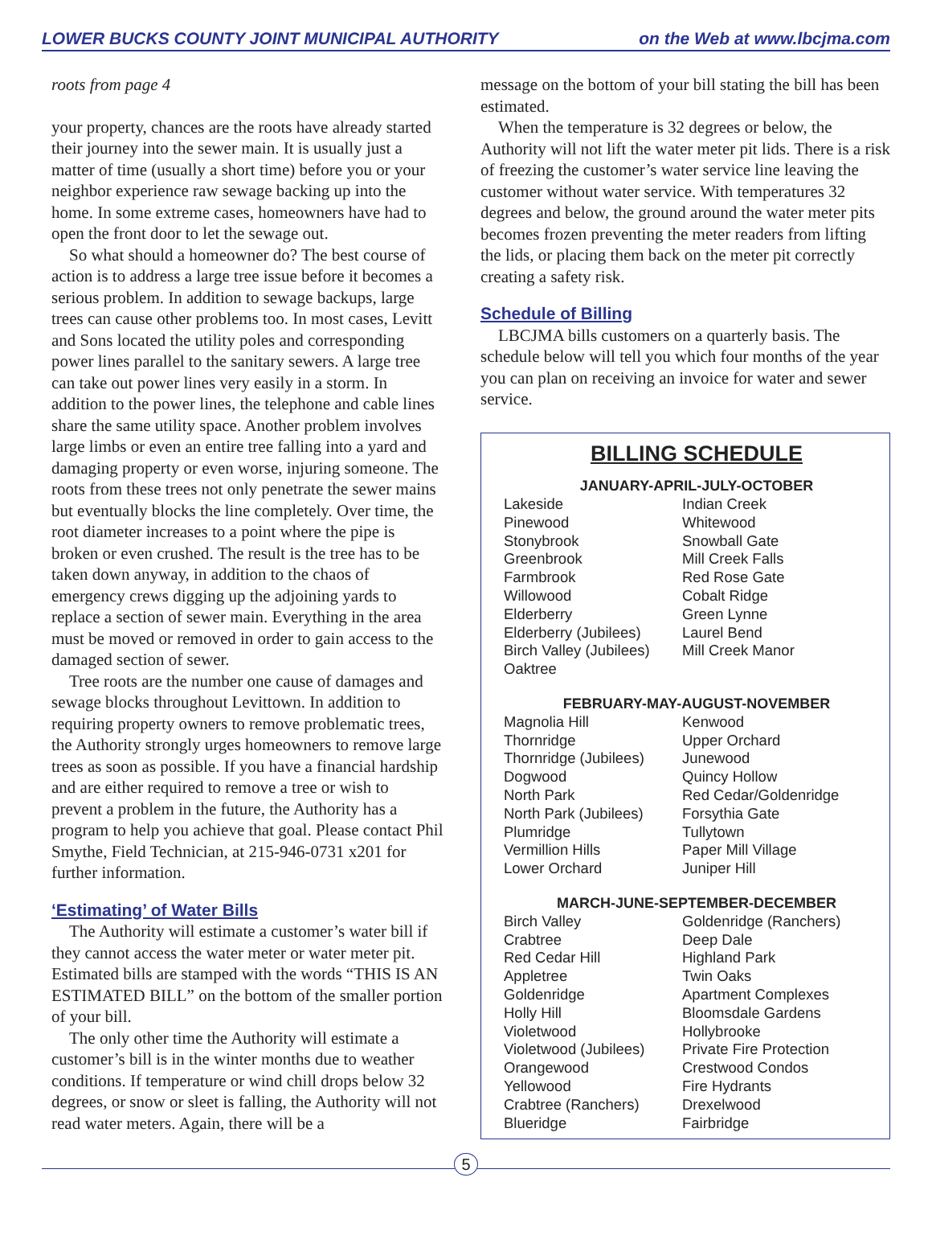LOWER BUCKS COUNTY JOINT MUNICIPAL AUTHORITY on the Web at www.lbcjma.com
roots from page 4
your property, chances are the roots have already started their journey into the sewer main. It is usually just a matter of time (usually a short time) before you or your neighbor experience raw sewage backing up into the home. In some extreme cases, homeowners have had to open the front door to let the sewage out.
So what should a homeowner do? The best course of action is to address a large tree issue before it becomes a serious problem. In addition to sewage backups, large trees can cause other problems too. In most cases, Levitt and Sons located the utility poles and corresponding power lines parallel to the sanitary sewers. A large tree can take out power lines very easily in a storm. In addition to the power lines, the telephone and cable lines share the same utility space. Another problem involves large limbs or even an entire tree falling into a yard and damaging property or even worse, injuring someone. The roots from these trees not only penetrate the sewer mains but eventually blocks the line completely. Over time, the root diameter increases to a point where the pipe is broken or even crushed. The result is the tree has to be taken down anyway, in addition to the chaos of emergency crews digging up the adjoining yards to replace a section of sewer main. Everything in the area must be moved or removed in order to gain access to the damaged section of sewer.
Tree roots are the number one cause of damages and sewage blocks throughout Levittown. In addition to requiring property owners to remove problematic trees, the Authority strongly urges homeowners to remove large trees as soon as possible. If you have a financial hardship and are either required to remove a tree or wish to prevent a problem in the future, the Authority has a program to help you achieve that goal. Please contact Phil Smythe, Field Technician, at 215-946-0731 x201 for further information.
‘Estimating’ of Water Bills
The Authority will estimate a customer’s water bill if they cannot access the water meter or water meter pit. Estimated bills are stamped with the words “THIS IS AN ESTIMATED BILL” on the bottom of the smaller portion of your bill.
The only other time the Authority will estimate a customer’s bill is in the winter months due to weather conditions. If temperature or wind chill drops below 32 degrees, or snow or sleet is falling, the Authority will not read water meters. Again, there will be a
message on the bottom of your bill stating the bill has been estimated.
When the temperature is 32 degrees or below, the Authority will not lift the water meter pit lids. There is a risk of freezing the customer’s water service line leaving the customer without water service. With temperatures 32 degrees and below, the ground around the water meter pits becomes frozen preventing the meter readers from lifting the lids, or placing them back on the meter pit correctly creating a safety risk.
Schedule of Billing
LBCJMA bills customers on a quarterly basis. The schedule below will tell you which four months of the year you can plan on receiving an invoice for water and sewer service.
BILLING SCHEDULE
JANUARY-APRIL-JULY-OCTOBER
| Lakeside | Indian Creek |
| Pinewood | Whitewood |
| Stonybrook | Snowball Gate |
| Greenbrook | Mill Creek Falls |
| Farmbrook | Red Rose Gate |
| Willowood | Cobalt Ridge |
| Elderberry | Green Lynne |
| Elderberry (Jubilees) | Laurel Bend |
| Birch Valley (Jubilees) | Mill Creek Manor |
| Oaktree | |
FEBRUARY-MAY-AUGUST-NOVEMBER
| Magnolia Hill | Kenwood |
| Thornridge | Upper Orchard |
| Thornridge (Jubilees) | Junewood |
| Dogwood | Quincy Hollow |
| North Park | Red Cedar/Goldenridge |
| North Park (Jubilees) | Forsythia Gate |
| Plumridge | Tullytown |
| Vermillion Hills | Paper Mill Village |
| Lower Orchard | Juniper Hill |
MARCH-JUNE-SEPTEMBER-DECEMBER
| Birch Valley | Goldenridge (Ranchers) |
| Crabtree | Deep Dale |
| Red Cedar Hill | Highland Park |
| Appletree | Twin Oaks |
| Goldenridge | Apartment Complexes |
| Holly Hill | Bloomsdale Gardens |
| Violetwood | Hollybrooke |
| Violetwood (Jubilees) | Private Fire Protection |
| Orangewood | Crestwood Condos |
| Yellowood | Fire Hydrants |
| Crabtree (Ranchers) | Drexelwood |
| Blueridge | Fairbridge |
5